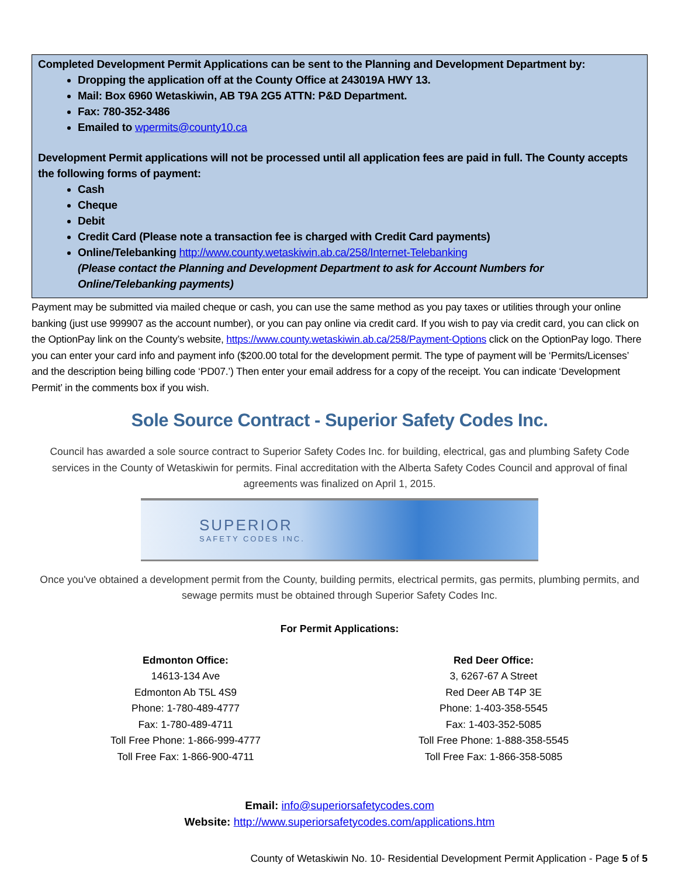Completed Development Permit Applications can be sent to the Planning and Development Department by:
Dropping the application off at the County Office at 243019A HWY 13.
Mail: Box 6960 Wetaskiwin, AB T9A 2G5 ATTN: P&D Department.
Fax: 780-352-3486
Emailed to wpermits@county10.ca
Development Permit applications will not be processed until all application fees are paid in full. The County accepts the following forms of payment:
Cash
Cheque
Debit
Credit Card (Please note a transaction fee is charged with Credit Card payments)
Online/Telebanking http://www.county.wetaskiwin.ab.ca/258/Internet-Telebanking
(Please contact the Planning and Development Department to ask for Account Numbers for Online/Telebanking payments)
Payment may be submitted via mailed cheque or cash, you can use the same method as you pay taxes or utilities through your online banking (just use 999907 as the account number), or you can pay online via credit card. If you wish to pay via credit card, you can click on the OptionPay link on the County’s website, https://www.county.wetaskiwin.ab.ca/258/Payment-Options click on the OptionPay logo. There you can enter your card info and payment info ($200.00 total for the development permit. The type of payment will be ‘Permits/Licenses’ and the description being billing code ‘PD07.’) Then enter your email address for a copy of the receipt. You can indicate ‘Development Permit’ in the comments box if you wish.
Sole Source Contract - Superior Safety Codes Inc.
Council has awarded a sole source contract to Superior Safety Codes Inc. for building, electrical, gas and plumbing Safety Code services in the County of Wetaskiwin for permits. Final accreditation with the Alberta Safety Codes Council and approval of final agreements was finalized on April 1, 2015.
SUPERIOR
SAFETY CODES INC.
Once you've obtained a development permit from the County, building permits, electrical permits, gas permits, plumbing permits, and sewage permits must be obtained through Superior Safety Codes Inc.
For Permit Applications:
Edmonton Office:
14613-134 Ave
Edmonton Ab T5L 4S9
Phone: 1-780-489-4777
Fax: 1-780-489-4711
Toll Free Phone: 1-866-999-4777
Toll Free Fax: 1-866-900-4711
Red Deer Office:
3, 6267-67 A Street
Red Deer AB T4P 3E
Phone: 1-403-358-5545
Fax: 1-403-352-5085
Toll Free Phone: 1-888-358-5545
Toll Free Fax: 1-866-358-5085
Email: info@superiorsafetycodes.com
Website: http://www.superiorsafetycodes.com/applications.htm
County of Wetaskiwin No. 10- Residential Development Permit Application - Page 5 of 5